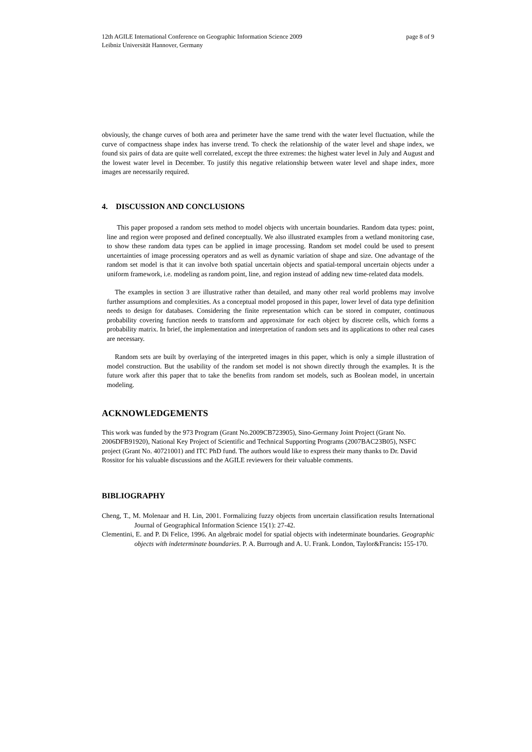12th AGILE International Conference on Geographic Information Science 2009
Leibniz Universität Hannover, Germany
page 8 of 9
obviously, the change curves of both area and perimeter have the same trend with the water level fluctuation, while the curve of compactness shape index has inverse trend. To check the relationship of the water level and shape index, we found six pairs of data are quite well correlated, except the three extremes: the highest water level in July and August and the lowest water level in December. To justify this negative relationship between water level and shape index, more images are necessarily required.
4. DISCUSSION AND CONCLUSIONS
This paper proposed a random sets method to model objects with uncertain boundaries. Random data types: point, line and region were proposed and defined conceptually. We also illustrated examples from a wetland monitoring case, to show these random data types can be applied in image processing. Random set model could be used to present uncertainties of image processing operators and as well as dynamic variation of shape and size. One advantage of the random set model is that it can involve both spatial uncertain objects and spatial-temporal uncertain objects under a uniform framework, i.e. modeling as random point, line, and region instead of adding new time-related data models.
The examples in section 3 are illustrative rather than detailed, and many other real world problems may involve further assumptions and complexities. As a conceptual model proposed in this paper, lower level of data type definition needs to design for databases. Considering the finite representation which can be stored in computer, continuous probability covering function needs to transform and approximate for each object by discrete cells, which forms a probability matrix. In brief, the implementation and interpretation of random sets and its applications to other real cases are necessary.
Random sets are built by overlaying of the interpreted images in this paper, which is only a simple illustration of model construction. But the usability of the random set model is not shown directly through the examples. It is the future work after this paper that to take the benefits from random set models, such as Boolean model, in uncertain modeling.
ACKNOWLEDGEMENTS
This work was funded by the 973 Program (Grant No.2009CB723905), Sino-Germany Joint Project (Grant No. 2006DFB91920), National Key Project of Scientific and Technical Supporting Programs (2007BAC23B05), NSFC project (Grant No. 40721001) and ITC PhD fund. The authors would like to express their many thanks to Dr. David Rossitor for his valuable discussions and the AGILE reviewers for their valuable comments.
BIBLIOGRAPHY
Cheng, T., M. Molenaar and H. Lin, 2001. Formalizing fuzzy objects from uncertain classification results International Journal of Geographical Information Science 15(1): 27-42.
Clementini, E. and P. Di Felice, 1996. An algebraic model for spatial objects with indeterminate boundaries. Geographic objects with indeterminate boundaries. P. A. Burrough and A. U. Frank. London, Taylor&Francis: 155-170.